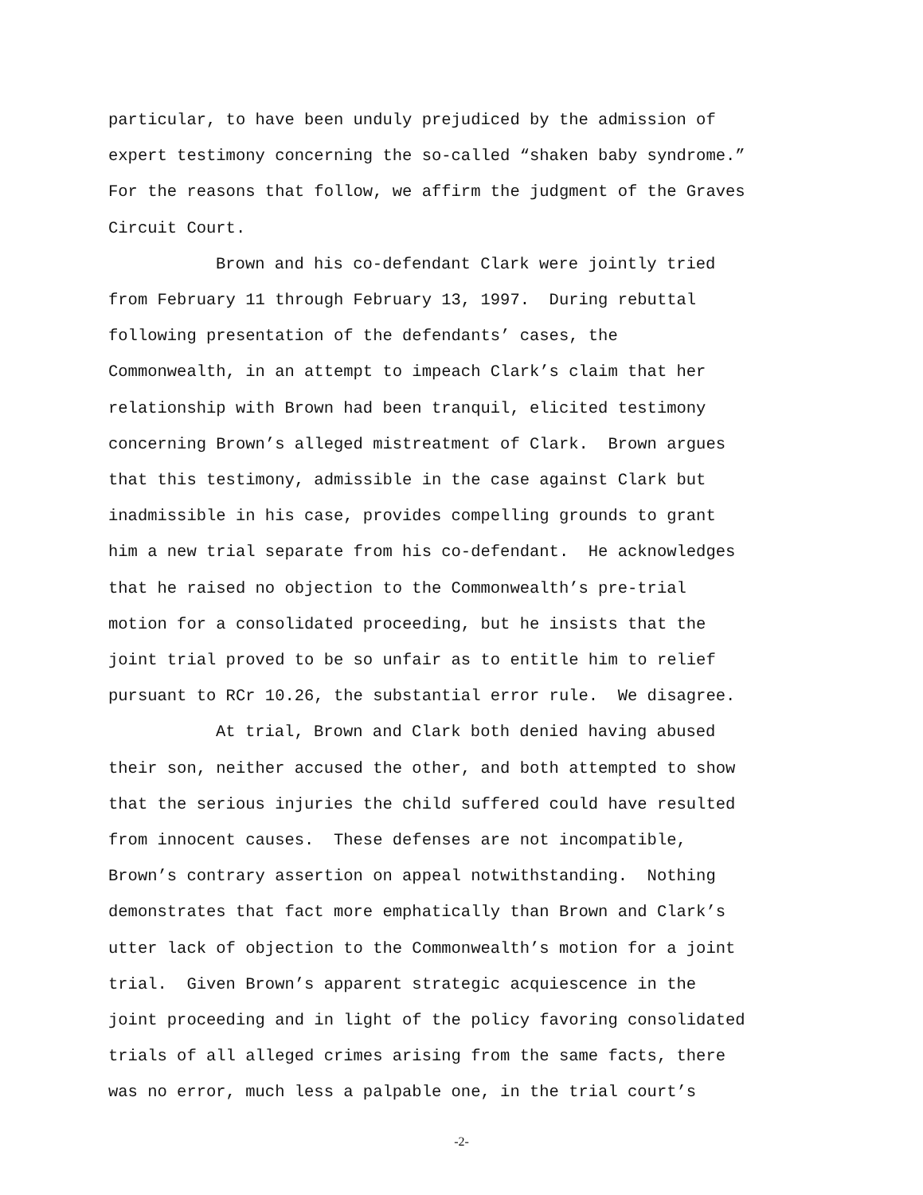particular, to have been unduly prejudiced by the admission of
expert testimony concerning the so-called “shaken baby syndrome.”
For the reasons that follow, we affirm the judgment of the Graves
Circuit Court.
Brown and his co-defendant Clark were jointly tried
from February 11 through February 13, 1997. During rebuttal
following presentation of the defendants’ cases, the
Commonwealth, in an attempt to impeach Clark’s claim that her
relationship with Brown had been tranquil, elicited testimony
concerning Brown’s alleged mistreatment of Clark. Brown argues
that this testimony, admissible in the case against Clark but
inadmissible in his case, provides compelling grounds to grant
him a new trial separate from his co-defendant. He acknowledges
that he raised no objection to the Commonwealth’s pre-trial
motion for a consolidated proceeding, but he insists that the
joint trial proved to be so unfair as to entitle him to relief
pursuant to RCr 10.26, the substantial error rule. We disagree.
At trial, Brown and Clark both denied having abused
their son, neither accused the other, and both attempted to show
that the serious injuries the child suffered could have resulted
from innocent causes. These defenses are not incompatible,
Brown’s contrary assertion on appeal notwithstanding. Nothing
demonstrates that fact more emphatically than Brown and Clark’s
utter lack of objection to the Commonwealth’s motion for a joint
trial. Given Brown’s apparent strategic acquiescence in the
joint proceeding and in light of the policy favoring consolidated
trials of all alleged crimes arising from the same facts, there
was no error, much less a palpable one, in the trial court’s
-2-